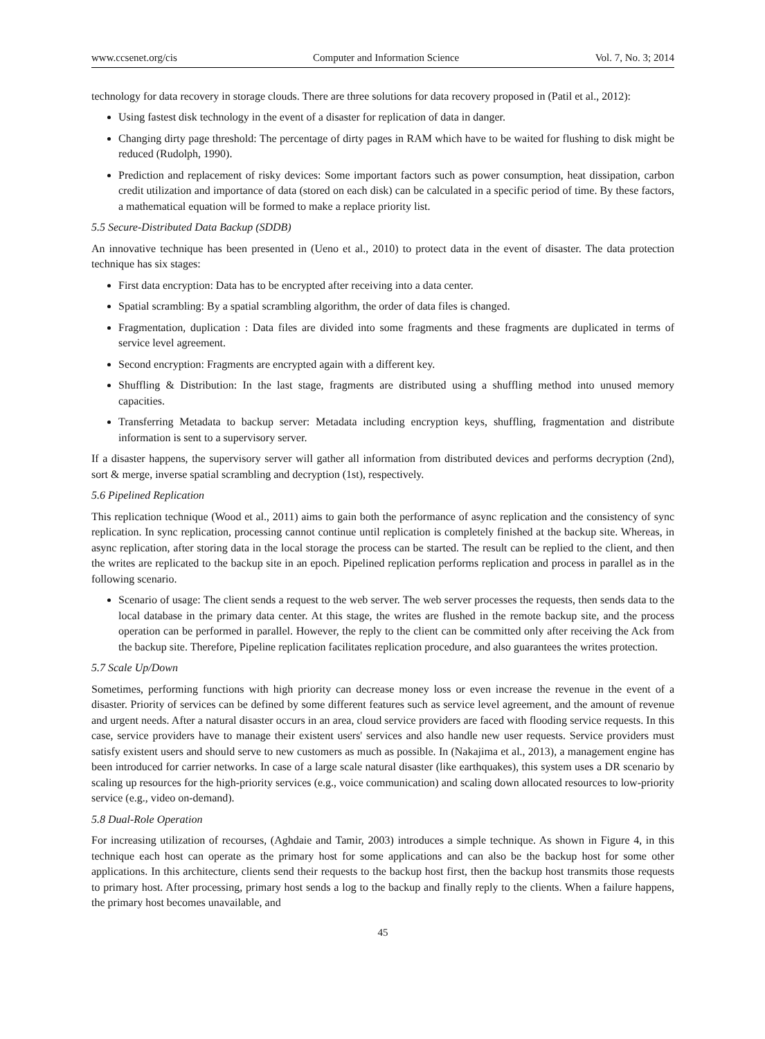www.ccsenet.org/cis Computer and Information Science Vol. 7, No. 3; 2014
technology for data recovery in storage clouds. There are three solutions for data recovery proposed in (Patil et al., 2012):
Using fastest disk technology in the event of a disaster for replication of data in danger.
Changing dirty page threshold: The percentage of dirty pages in RAM which have to be waited for flushing to disk might be reduced (Rudolph, 1990).
Prediction and replacement of risky devices: Some important factors such as power consumption, heat dissipation, carbon credit utilization and importance of data (stored on each disk) can be calculated in a specific period of time. By these factors, a mathematical equation will be formed to make a replace priority list.
5.5 Secure-Distributed Data Backup (SDDB)
An innovative technique has been presented in (Ueno et al., 2010) to protect data in the event of disaster. The data protection technique has six stages:
First data encryption: Data has to be encrypted after receiving into a data center.
Spatial scrambling: By a spatial scrambling algorithm, the order of data files is changed.
Fragmentation, duplication : Data files are divided into some fragments and these fragments are duplicated in terms of service level agreement.
Second encryption: Fragments are encrypted again with a different key.
Shuffling & Distribution: In the last stage, fragments are distributed using a shuffling method into unused memory capacities.
Transferring Metadata to backup server: Metadata including encryption keys, shuffling, fragmentation and distribute information is sent to a supervisory server.
If a disaster happens, the supervisory server will gather all information from distributed devices and performs decryption (2nd), sort & merge, inverse spatial scrambling and decryption (1st), respectively.
5.6 Pipelined Replication
This replication technique (Wood et al., 2011) aims to gain both the performance of async replication and the consistency of sync replication. In sync replication, processing cannot continue until replication is completely finished at the backup site. Whereas, in async replication, after storing data in the local storage the process can be started. The result can be replied to the client, and then the writes are replicated to the backup site in an epoch. Pipelined replication performs replication and process in parallel as in the following scenario.
Scenario of usage: The client sends a request to the web server. The web server processes the requests, then sends data to the local database in the primary data center. At this stage, the writes are flushed in the remote backup site, and the process operation can be performed in parallel. However, the reply to the client can be committed only after receiving the Ack from the backup site. Therefore, Pipeline replication facilitates replication procedure, and also guarantees the writes protection.
5.7 Scale Up/Down
Sometimes, performing functions with high priority can decrease money loss or even increase the revenue in the event of a disaster. Priority of services can be defined by some different features such as service level agreement, and the amount of revenue and urgent needs. After a natural disaster occurs in an area, cloud service providers are faced with flooding service requests. In this case, service providers have to manage their existent users' services and also handle new user requests. Service providers must satisfy existent users and should serve to new customers as much as possible. In (Nakajima et al., 2013), a management engine has been introduced for carrier networks. In case of a large scale natural disaster (like earthquakes), this system uses a DR scenario by scaling up resources for the high-priority services (e.g., voice communication) and scaling down allocated resources to low-priority service (e.g., video on-demand).
5.8 Dual-Role Operation
For increasing utilization of recourses, (Aghdaie and Tamir, 2003) introduces a simple technique. As shown in Figure 4, in this technique each host can operate as the primary host for some applications and can also be the backup host for some other applications. In this architecture, clients send their requests to the backup host first, then the backup host transmits those requests to primary host. After processing, primary host sends a log to the backup and finally reply to the clients. When a failure happens, the primary host becomes unavailable, and
45